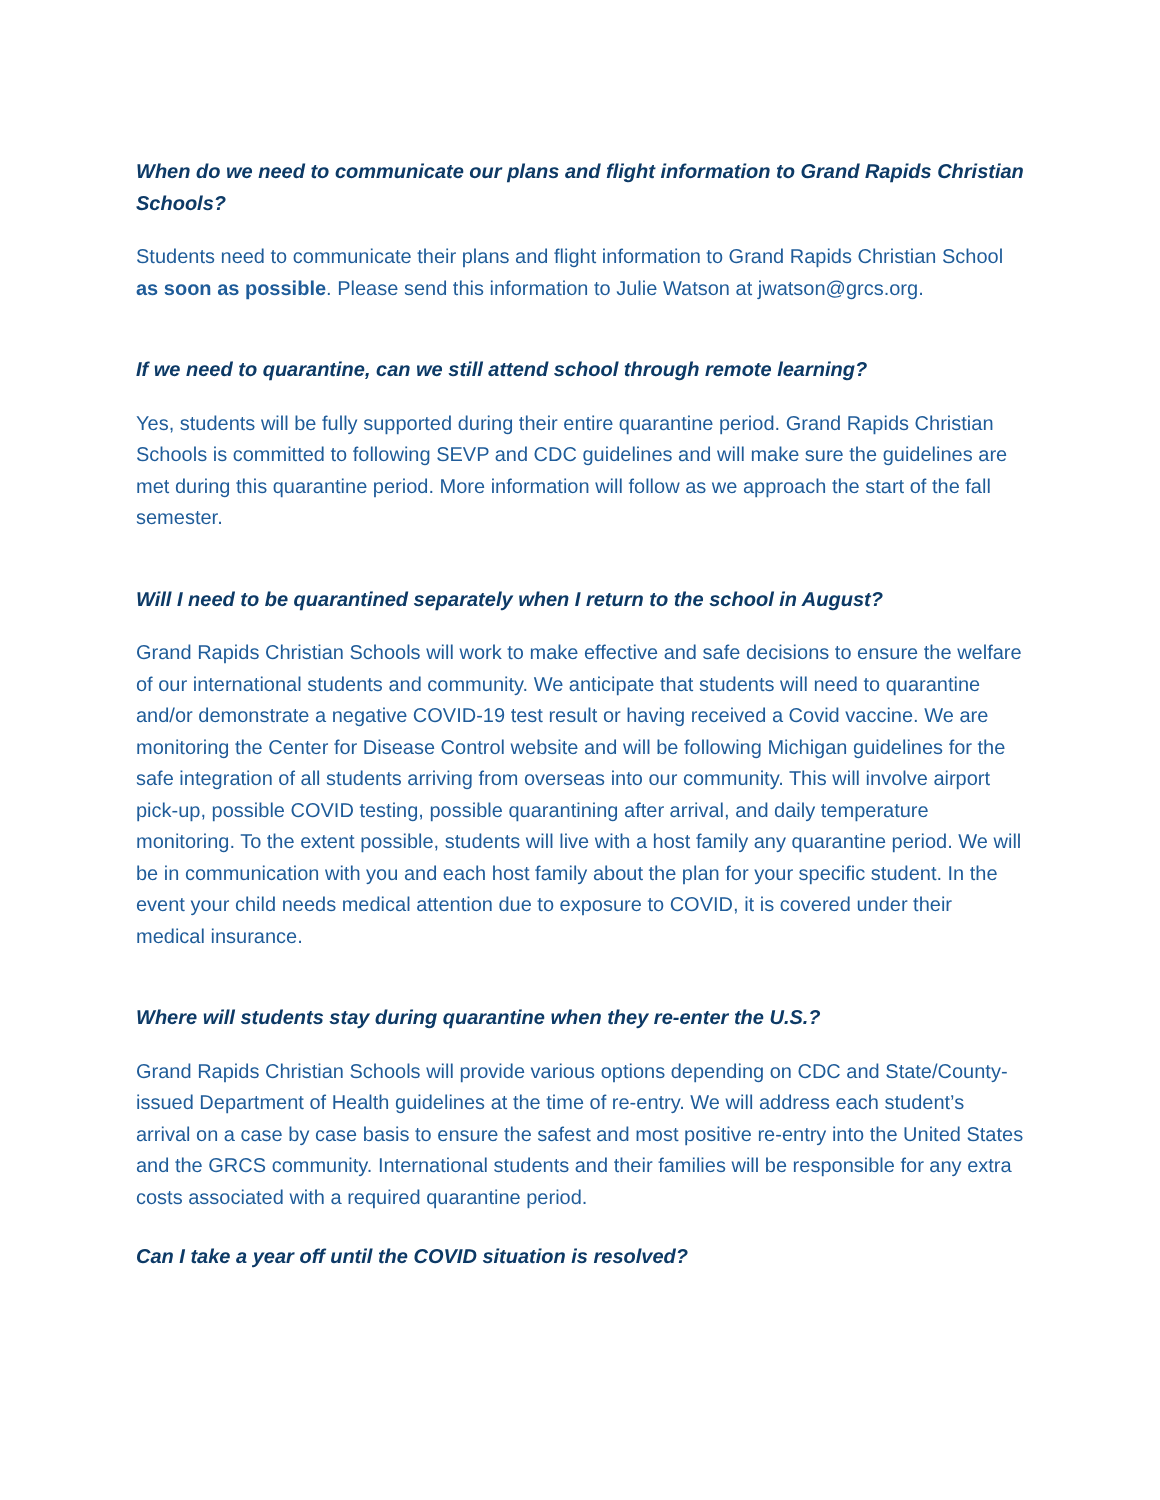When do we need to communicate our plans and flight information to Grand Rapids Christian Schools?
Students need to communicate their plans and flight information to Grand Rapids Christian School as soon as possible. Please send this information to Julie Watson at jwatson@grcs.org.
If we need to quarantine, can we still attend school through remote learning?
Yes, students will be fully supported during their entire quarantine period. Grand Rapids Christian Schools is committed to following SEVP and CDC guidelines and will make sure the guidelines are met during this quarantine period. More information will follow as we approach the start of the fall semester.
Will I need to be quarantined separately when I return to the school in August?
Grand Rapids Christian Schools will work to make effective and safe decisions to ensure the welfare of our international students and community. We anticipate that students will need to quarantine and/or demonstrate a negative COVID-19 test result or having received a Covid vaccine. We are monitoring the Center for Disease Control website and will be following Michigan guidelines for the safe integration of all students arriving from overseas into our community. This will involve airport pick-up, possible COVID testing, possible quarantining after arrival, and daily temperature monitoring. To the extent possible, students will live with a host family any quarantine period. We will be in communication with you and each host family about the plan for your specific student. In the event your child needs medical attention due to exposure to COVID, it is covered under their medical insurance.
Where will students stay during quarantine when they re-enter the U.S.?
Grand Rapids Christian Schools will provide various options depending on CDC and State/County-issued Department of Health guidelines at the time of re-entry. We will address each student’s arrival on a case by case basis to ensure the safest and most positive re-entry into the United States and the GRCS community. International students and their families will be responsible for any extra costs associated with a required quarantine period.
Can I take a year off until the COVID situation is resolved?